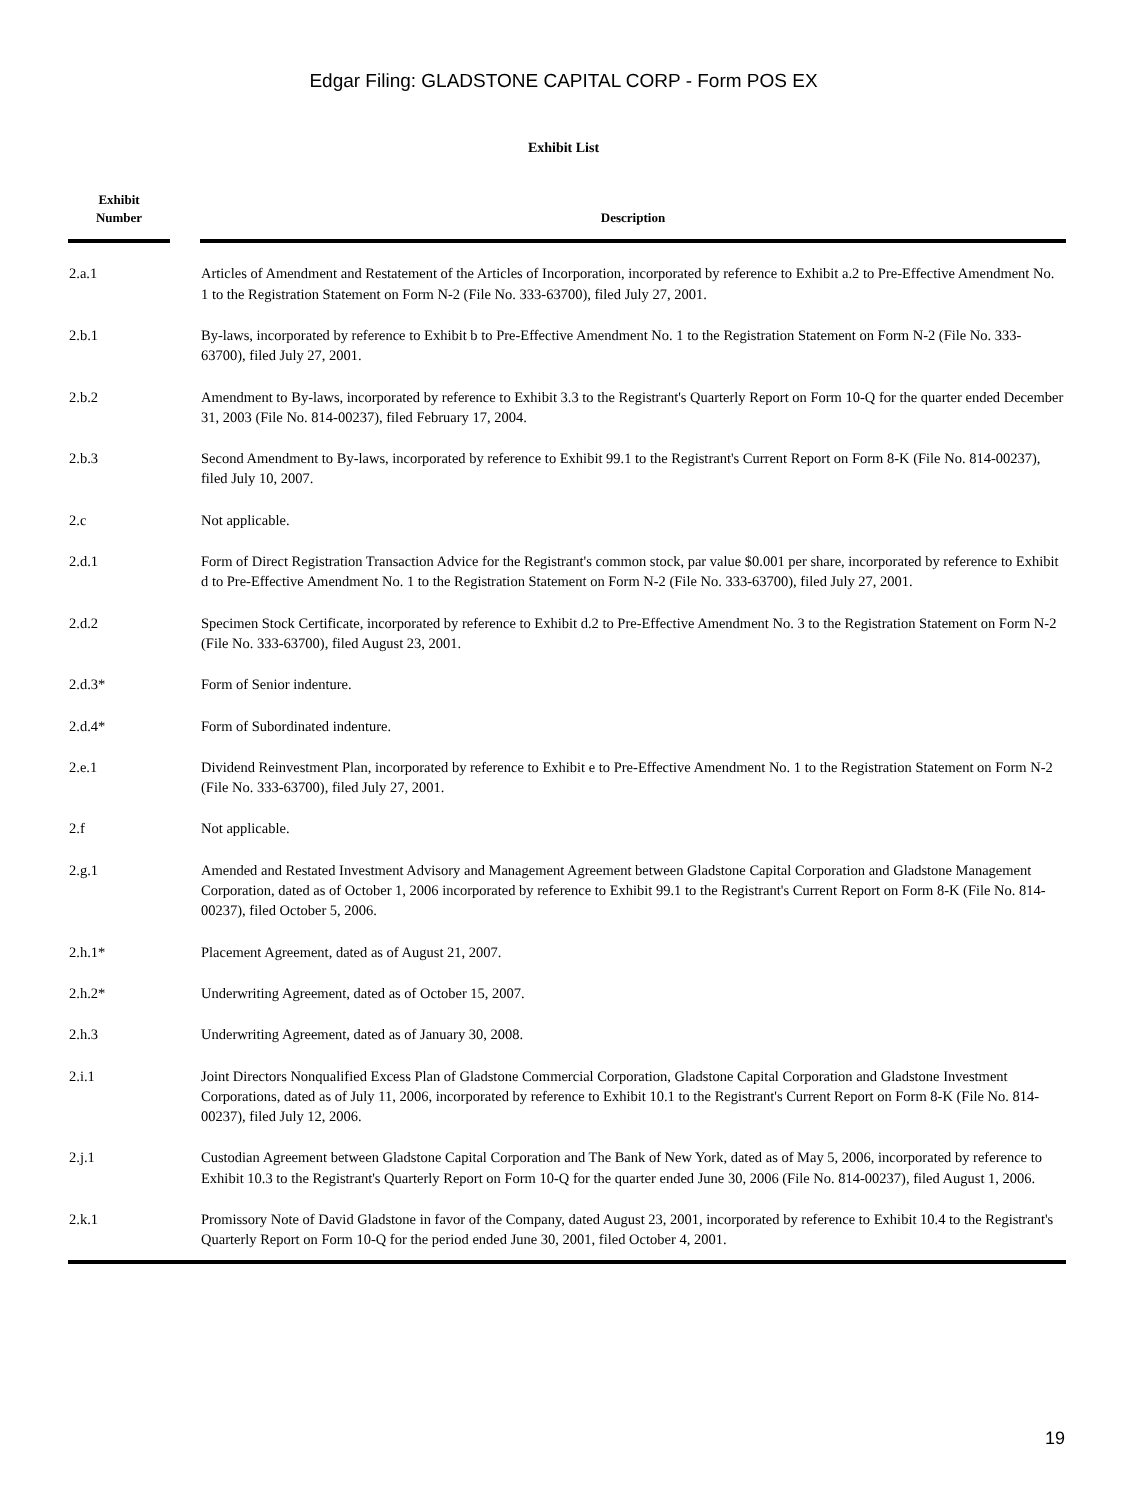Edgar Filing: GLADSTONE CAPITAL CORP - Form POS EX
Exhibit List
| Exhibit Number | | Description |
| --- | --- | --- |
| 2.a.1 | | Articles of Amendment and Restatement of the Articles of Incorporation, incorporated by reference to Exhibit a.2 to Pre-Effective Amendment No. 1 to the Registration Statement on Form N-2 (File No. 333-63700), filed July 27, 2001. |
| 2.b.1 | | By-laws, incorporated by reference to Exhibit b to Pre-Effective Amendment No. 1 to the Registration Statement on Form N-2 (File No. 333-63700), filed July 27, 2001. |
| 2.b.2 | | Amendment to By-laws, incorporated by reference to Exhibit 3.3 to the Registrant's Quarterly Report on Form 10-Q for the quarter ended December 31, 2003 (File No. 814-00237), filed February 17, 2004. |
| 2.b.3 | | Second Amendment to By-laws, incorporated by reference to Exhibit 99.1 to the Registrant's Current Report on Form 8-K (File No. 814-00237), filed July 10, 2007. |
| 2.c | | Not applicable. |
| 2.d.1 | | Form of Direct Registration Transaction Advice for the Registrant's common stock, par value $0.001 per share, incorporated by reference to Exhibit d to Pre-Effective Amendment No. 1 to the Registration Statement on Form N-2 (File No. 333-63700), filed July 27, 2001. |
| 2.d.2 | | Specimen Stock Certificate, incorporated by reference to Exhibit d.2 to Pre-Effective Amendment No. 3 to the Registration Statement on Form N-2 (File No. 333-63700), filed August 23, 2001. |
| 2.d.3* | | Form of Senior indenture. |
| 2.d.4* | | Form of Subordinated indenture. |
| 2.e.1 | | Dividend Reinvestment Plan, incorporated by reference to Exhibit e to Pre-Effective Amendment No. 1 to the Registration Statement on Form N-2 (File No. 333-63700), filed July 27, 2001. |
| 2.f | | Not applicable. |
| 2.g.1 | | Amended and Restated Investment Advisory and Management Agreement between Gladstone Capital Corporation and Gladstone Management Corporation, dated as of October 1, 2006 incorporated by reference to Exhibit 99.1 to the Registrant's Current Report on Form 8-K (File No. 814-00237), filed October 5, 2006. |
| 2.h.1* | | Placement Agreement, dated as of August 21, 2007. |
| 2.h.2* | | Underwriting Agreement, dated as of October 15, 2007. |
| 2.h.3 | | Underwriting Agreement, dated as of January 30, 2008. |
| 2.i.1 | | Joint Directors Nonqualified Excess Plan of Gladstone Commercial Corporation, Gladstone Capital Corporation and Gladstone Investment Corporations, dated as of July 11, 2006, incorporated by reference to Exhibit 10.1 to the Registrant's Current Report on Form 8-K (File No. 814-00237), filed July 12, 2006. |
| 2.j.1 | | Custodian Agreement between Gladstone Capital Corporation and The Bank of New York, dated as of May 5, 2006, incorporated by reference to Exhibit 10.3 to the Registrant's Quarterly Report on Form 10-Q for the quarter ended June 30, 2006 (File No. 814-00237), filed August 1, 2006. |
| 2.k.1 | | Promissory Note of David Gladstone in favor of the Company, dated August 23, 2001, incorporated by reference to Exhibit 10.4 to the Registrant's Quarterly Report on Form 10-Q for the period ended June 30, 2001, filed October 4, 2001. |
19